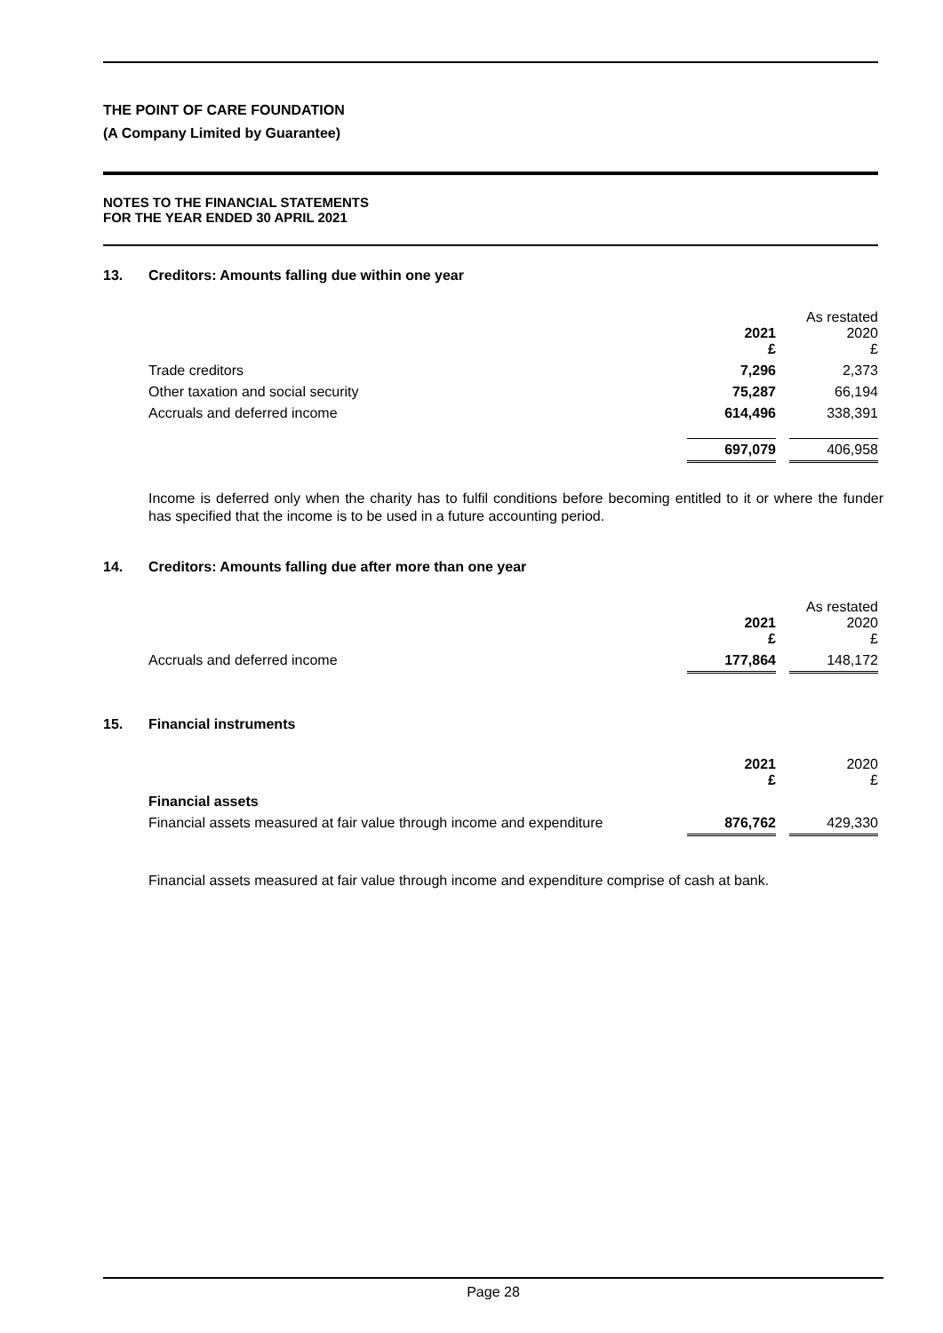THE POINT OF CARE FOUNDATION
(A Company Limited by Guarantee)
NOTES TO THE FINANCIAL STATEMENTS
FOR THE YEAR ENDED 30 APRIL 2021
13. Creditors: Amounts falling due within one year
| | 2021 £ | | As restated 2020 £ |
| Trade creditors | 7,296 | | 2,373 |
| Other taxation and social security | 75,287 | | 66,194 |
| Accruals and deferred income | 614,496 | | 338,391 |
| | 697,079 | | 406,958 |
Income is deferred only when the charity has to fulfil conditions before becoming entitled to it or where the funder has specified that the income is to be used in a future accounting period.
14. Creditors: Amounts falling due after more than one year
| | 2021 £ | | As restated 2020 £ |
| Accruals and deferred income | 177,864 | | 148,172 |
15. Financial instruments
| | 2021 £ | | 2020 £ |
| Financial assets | | | |
| Financial assets measured at fair value through income and expenditure | 876,762 | | 429,330 |
Financial assets measured at fair value through income and expenditure comprise of cash at bank.
Page 28